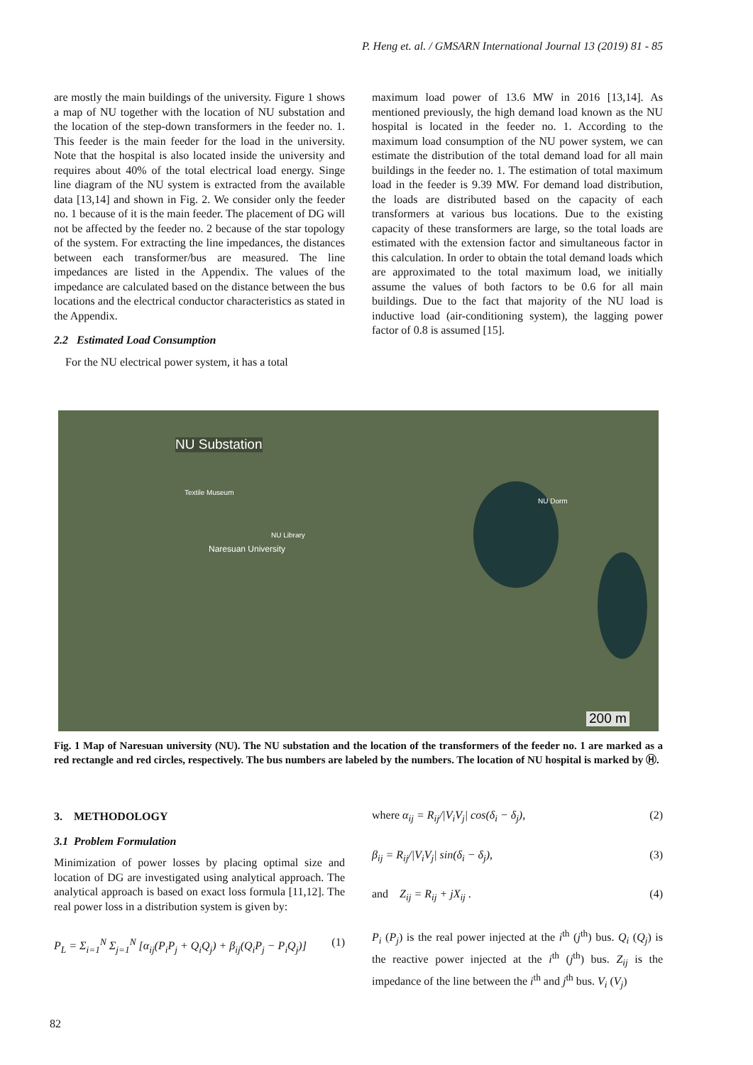P. Heng et. al. / GMSARN International Journal 13 (2019) 81 - 85
are mostly the main buildings of the university. Figure 1 shows a map of NU together with the location of NU substation and the location of the step-down transformers in the feeder no. 1. This feeder is the main feeder for the load in the university. Note that the hospital is also located inside the university and requires about 40% of the total electrical load energy. Singe line diagram of the NU system is extracted from the available data [13,14] and shown in Fig. 2. We consider only the feeder no. 1 because of it is the main feeder. The placement of DG will not be affected by the feeder no. 2 because of the star topology of the system. For extracting the line impedances, the distances between each transformer/bus are measured. The line impedances are listed in the Appendix. The values of the impedance are calculated based on the distance between the bus locations and the electrical conductor characteristics as stated in the Appendix.
2.2 Estimated Load Consumption
For the NU electrical power system, it has a total
maximum load power of 13.6 MW in 2016 [13,14]. As mentioned previously, the high demand load known as the NU hospital is located in the feeder no. 1. According to the maximum load consumption of the NU power system, we can estimate the distribution of the total demand load for all main buildings in the feeder no. 1. The estimation of total maximum load in the feeder is 9.39 MW. For demand load distribution, the loads are distributed based on the capacity of each transformers at various bus locations. Due to the existing capacity of these transformers are large, so the total loads are estimated with the extension factor and simultaneous factor in this calculation. In order to obtain the total demand loads which are approximated to the total maximum load, we initially assume the values of both factors to be 0.6 for all main buildings. Due to the fact that majority of the NU load is inductive load (air-conditioning system), the lagging power factor of 0.8 is assumed [15].
NU Substation
Naresuan University
Textile Museum
NU Library
NU Dorm
200 m
Fig. 1 Map of Naresuan university (NU). The NU substation and the location of the transformers of the feeder no. 1 are marked as a red rectangle and red circles, respectively. The bus numbers are labeled by the numbers. The location of NU hospital is marked by Ⓗ.
3. METHODOLOGY
3.1 Problem Formulation
Minimization of power losses by placing optimal size and location of DG are investigated using analytical approach. The analytical approach is based on exact loss formula [11,12]. The real power loss in a distribution system is given by:
P<sub>L</sub> = Σ<sub>i=1</sub><sup>N</sup> Σ<sub>j=1</sub><sup>N</sup> [α<sub>ij</sub>(P<sub>i</sub>P<sub>j</sub> + Q<sub>i</sub>Q<sub>j</sub>) + β<sub>ij</sub>(Q<sub>i</sub>P<sub>j</sub> − P<sub>i</sub>Q<sub>j</sub>)] (1)
where α<sub>ij</sub> = R<sub>ij</sub>/|V<sub>i</sub>V<sub>j</sub>| cos(δ<sub>i</sub> − δ<sub>j</sub>), (2)
β<sub>ij</sub> = R<sub>ij</sub>/|V<sub>i</sub>V<sub>j</sub>| sin(δ<sub>i</sub> − δ<sub>j</sub>), (3)
and Z<sub>ij</sub> = R<sub>ij</sub> + jX<sub>ij</sub> . (4)
P<sub>i</sub> (P<sub>j</sub>) is the real power injected at the i<sup>th</sup> (j<sup>th</sup>) bus. Q<sub>i</sub> (Q<sub>j</sub>) is the reactive power injected at the i<sup>th</sup> (j<sup>th</sup>) bus. Z<sub>ij</sub> is the impedance of the line between the i<sup>th</sup> and j<sup>th</sup> bus. V<sub>i</sub> (V<sub>j</sub>)
82